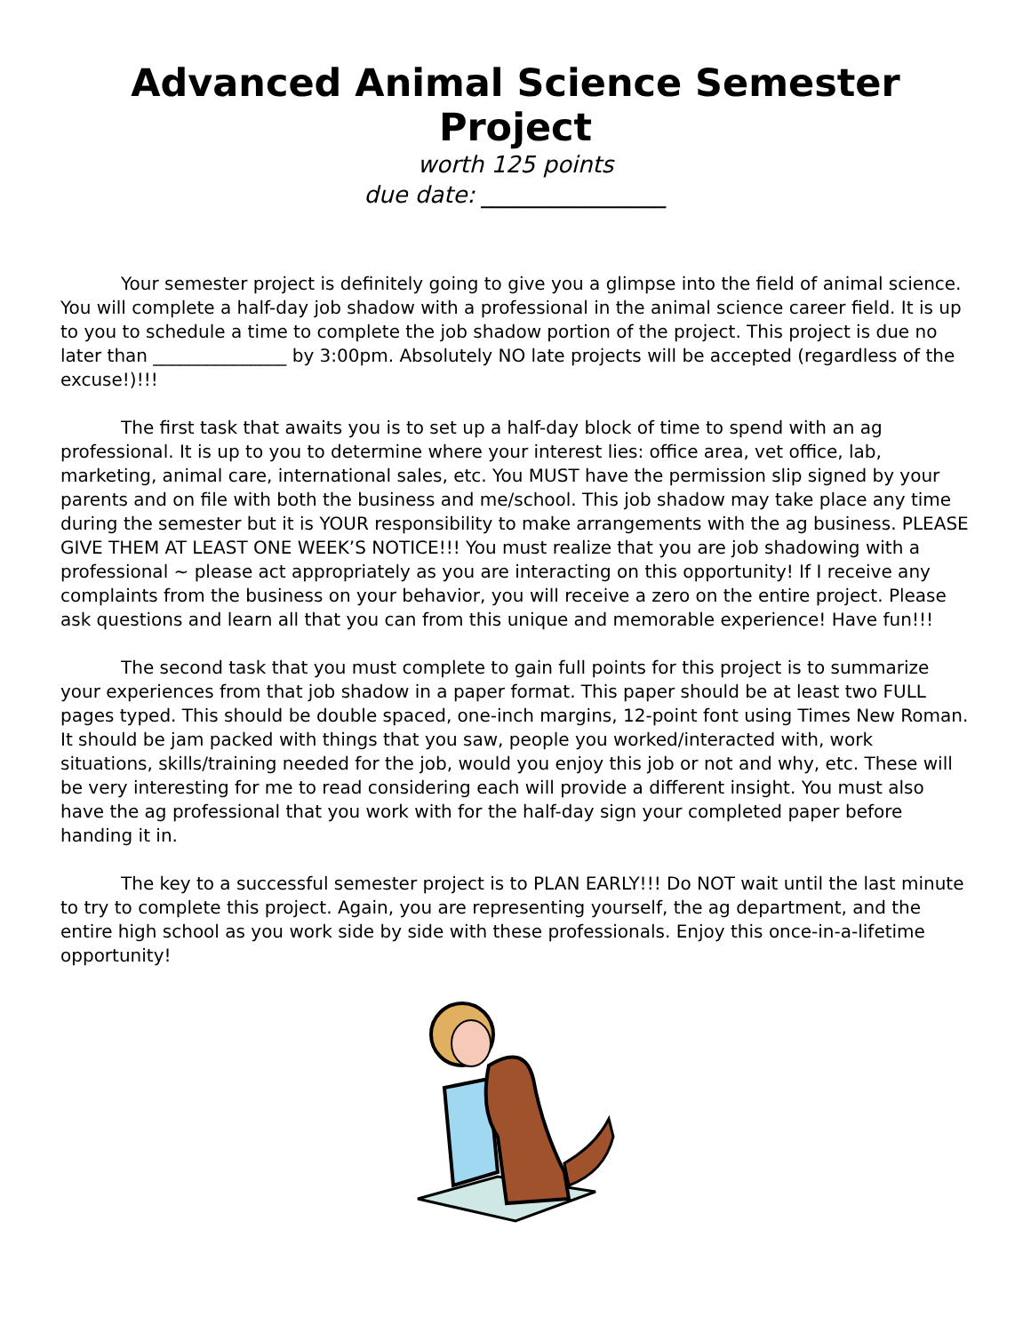Advanced Animal Science Semester Project
worth 125 points
due date: ________________
Your semester project is definitely going to give you a glimpse into the field of animal science. You will complete a half-day job shadow with a professional in the animal science career field. It is up to you to schedule a time to complete the job shadow portion of the project. This project is due no later than _______________ by 3:00pm. Absolutely NO late projects will be accepted (regardless of the excuse!)!!!
The first task that awaits you is to set up a half-day block of time to spend with an ag professional. It is up to you to determine where your interest lies: office area, vet office, lab, marketing, animal care, international sales, etc. You MUST have the permission slip signed by your parents and on file with both the business and me/school. This job shadow may take place any time during the semester but it is YOUR responsibility to make arrangements with the ag business. PLEASE GIVE THEM AT LEAST ONE WEEK’S NOTICE!!! You must realize that you are job shadowing with a professional ~ please act appropriately as you are interacting on this opportunity! If I receive any complaints from the business on your behavior, you will receive a zero on the entire project. Please ask questions and learn all that you can from this unique and memorable experience! Have fun!!!
The second task that you must complete to gain full points for this project is to summarize your experiences from that job shadow in a paper format. This paper should be at least two FULL pages typed. This should be double spaced, one-inch margins, 12-point font using Times New Roman. It should be jam packed with things that you saw, people you worked/interacted with, work situations, skills/training needed for the job, would you enjoy this job or not and why, etc. These will be very interesting for me to read considering each will provide a different insight. You must also have the ag professional that you work with for the half-day sign your completed paper before handing it in.
The key to a successful semester project is to PLAN EARLY!!! Do NOT wait until the last minute to try to complete this project. Again, you are representing yourself, the ag department, and the entire high school as you work side by side with these professionals. Enjoy this once-in-a-lifetime opportunity!